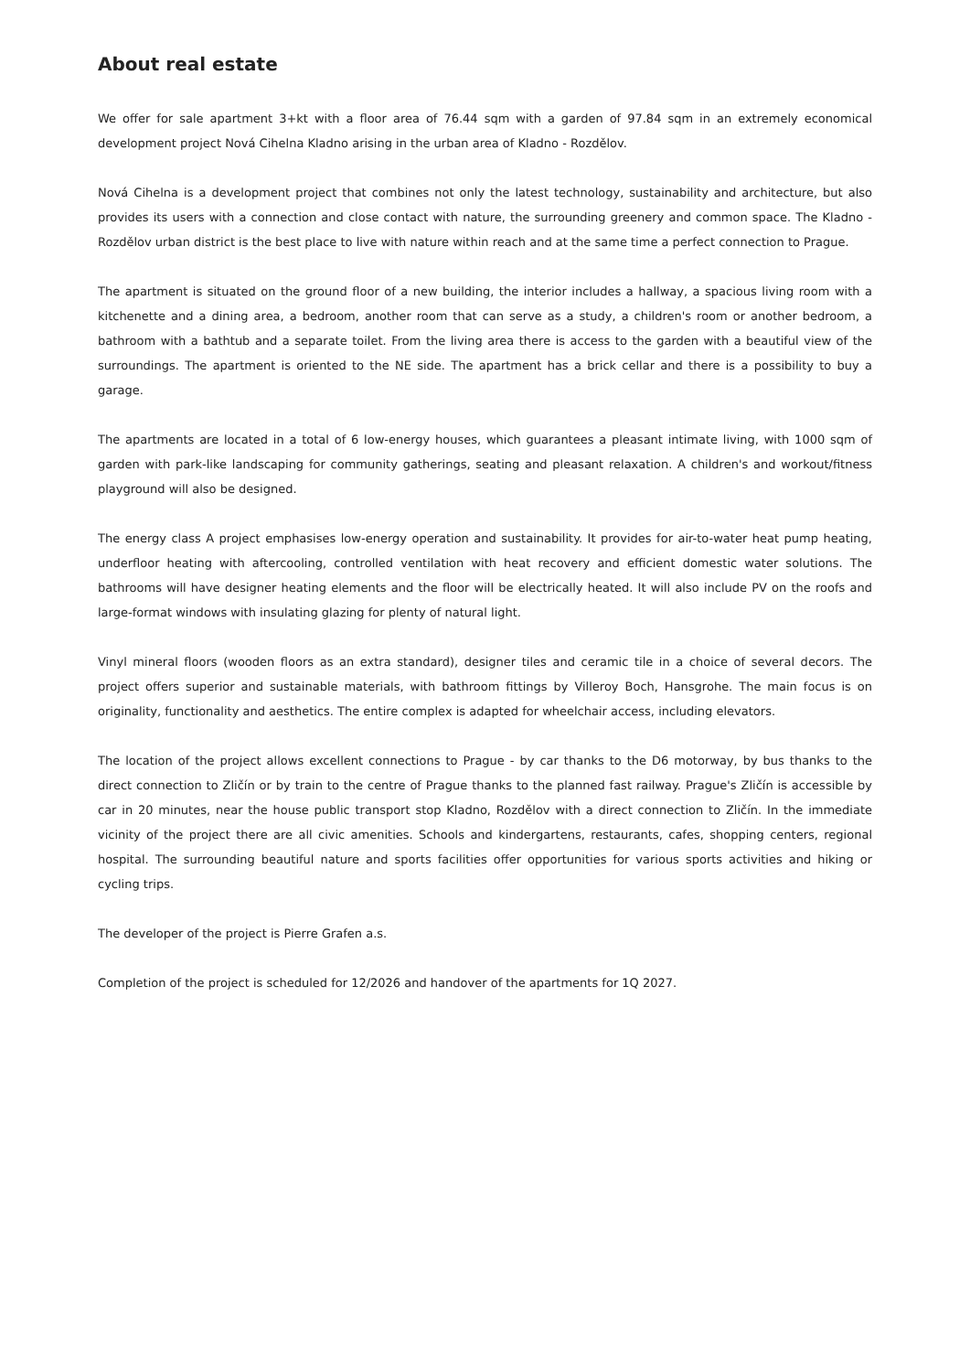About real estate
We offer for sale apartment 3+kt with a floor area of 76.44 sqm with a garden of 97.84 sqm in an extremely economical development project Nová Cihelna Kladno arising in the urban area of Kladno - Rozdělov.
Nová Cihelna is a development project that combines not only the latest technology, sustainability and architecture, but also provides its users with a connection and close contact with nature, the surrounding greenery and common space. The Kladno - Rozdělov urban district is the best place to live with nature within reach and at the same time a perfect connection to Prague.
The apartment is situated on the ground floor of a new building, the interior includes a hallway, a spacious living room with a kitchenette and a dining area, a bedroom, another room that can serve as a study, a children's room or another bedroom, a bathroom with a bathtub and a separate toilet. From the living area there is access to the garden with a beautiful view of the surroundings. The apartment is oriented to the NE side. The apartment has a brick cellar and there is a possibility to buy a garage.
The apartments are located in a total of 6 low-energy houses, which guarantees a pleasant intimate living, with 1000 sqm of garden with park-like landscaping for community gatherings, seating and pleasant relaxation. A children's and workout/fitness playground will also be designed.
The energy class A project emphasises low-energy operation and sustainability. It provides for air-to-water heat pump heating, underfloor heating with aftercooling, controlled ventilation with heat recovery and efficient domestic water solutions. The bathrooms will have designer heating elements and the floor will be electrically heated. It will also include PV on the roofs and large-format windows with insulating glazing for plenty of natural light.
Vinyl mineral floors (wooden floors as an extra standard), designer tiles and ceramic tile in a choice of several decors. The project offers superior and sustainable materials, with bathroom fittings by Villeroy Boch, Hansgrohe. The main focus is on originality, functionality and aesthetics. The entire complex is adapted for wheelchair access, including elevators.
The location of the project allows excellent connections to Prague - by car thanks to the D6 motorway, by bus thanks to the direct connection to Zličín or by train to the centre of Prague thanks to the planned fast railway. Prague's Zličín is accessible by car in 20 minutes, near the house public transport stop Kladno, Rozdělov with a direct connection to Zličín. In the immediate vicinity of the project there are all civic amenities. Schools and kindergartens, restaurants, cafes, shopping centers, regional hospital. The surrounding beautiful nature and sports facilities offer opportunities for various sports activities and hiking or cycling trips.
The developer of the project is Pierre Grafen a.s.
Completion of the project is scheduled for 12/2026 and handover of the apartments for 1Q 2027.